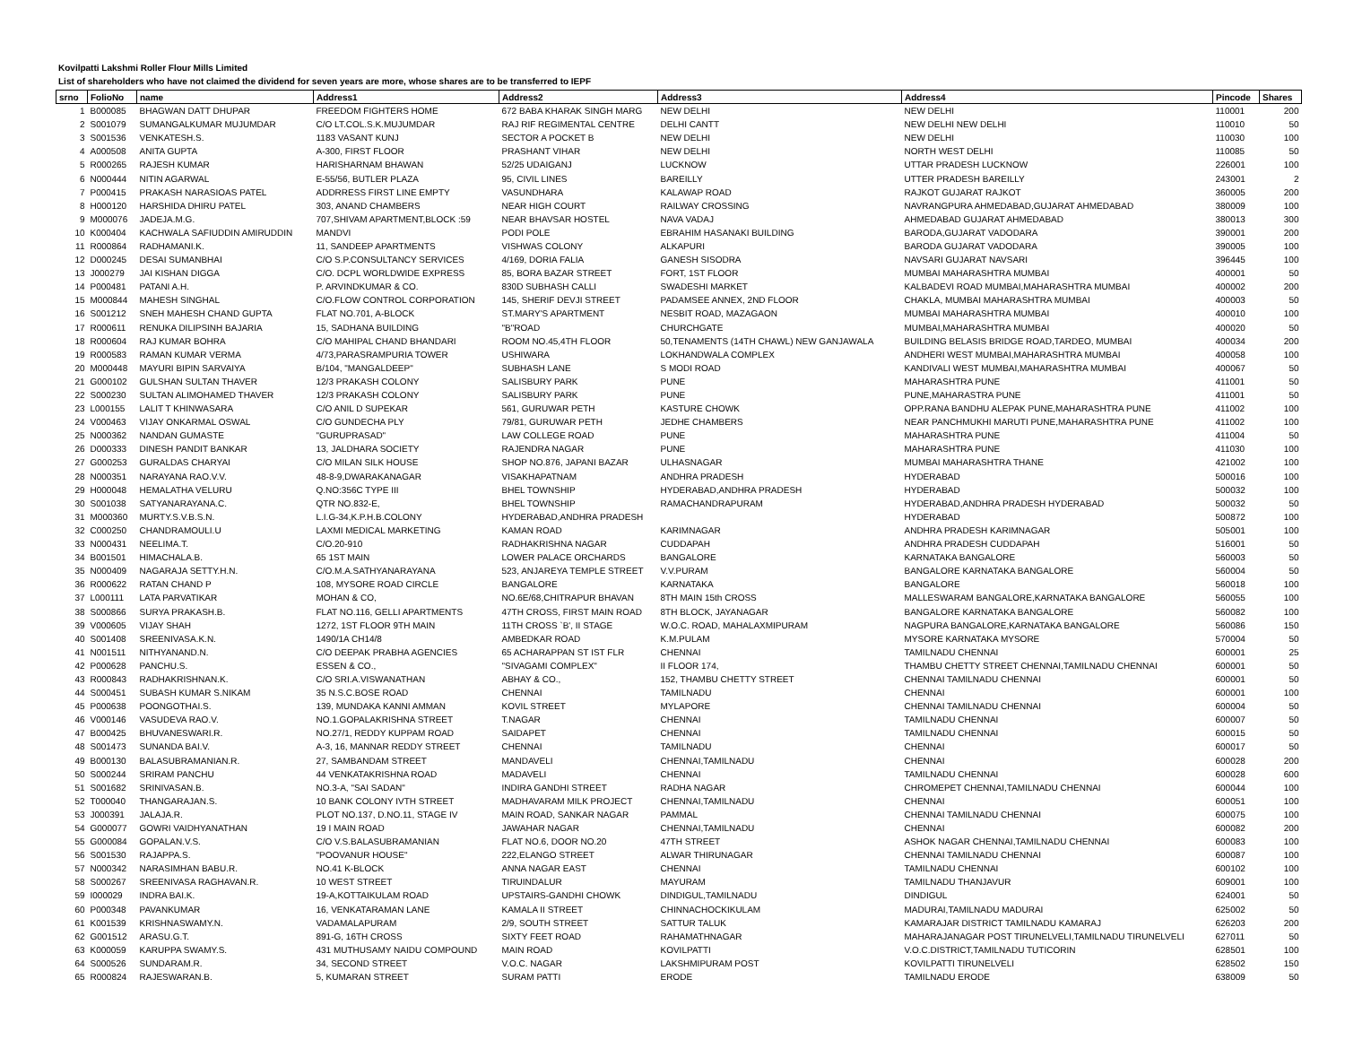Kovilpatti Lakshmi Roller Flour Mills Limited
List of shareholders who have not claimed the dividend for seven years are more, whose shares are to be transferred to IEPF
| srno | FolioNo | name | Address1 | Address2 | Address3 | Address4 | Pincode | Shares |
| --- | --- | --- | --- | --- | --- | --- | --- | --- |
| 1 | B000085 | BHAGWAN DATT DHUPAR | FREEDOM FIGHTERS HOME | 672 BABA KHARAK SINGH MARG | NEW DELHI | NEW DELHI | 110001 | 200 |
| 2 | S001079 | SUMANGALKUMAR MUJUMDAR | C/O LT.COL.S.K.MUJUMDAR | RAJ RIF REGIMENTAL CENTRE | DELHI CANTT | NEW DELHI NEW DELHI | 110010 | 50 |
| 3 | S001536 | VENKATESH.S. | 1183 VASANT KUNJ | SECTOR A POCKET B | NEW DELHI | NEW DELHI | 110030 | 100 |
| 4 | A000508 | ANITA GUPTA | A-300, FIRST FLOOR | PRASHANT VIHAR | NEW DELHI | NORTH WEST DELHI | 110085 | 50 |
| 5 | R000265 | RAJESH KUMAR | HARISHARNAM BHAWAN | 52/25 UDAIGANJ | LUCKNOW | UTTAR PRADESH LUCKNOW | 226001 | 100 |
| 6 | N000444 | NITIN AGARWAL | E-55/56, BUTLER PLAZA | 95, CIVIL LINES | BAREILLY | UTTER PRADESH BAREILLY | 243001 | 2 |
| 7 | P000415 | PRAKASH NARASIOAS PATEL | ADDRRESS FIRST LINE EMPTY | VASUNDHARA | KALAWAP ROAD | RAJKOT GUJARAT RAJKOT | 360005 | 200 |
| 8 | H000120 | HARSHIDA DHIRU PATEL | 303, ANAND CHAMBERS | NEAR HIGH COURT | RAILWAY CROSSING | NAVRANGPURA AHMEDABAD,GUJARAT AHMEDABAD | 380009 | 100 |
| 9 | M000076 | JADEJA.M.G. | 707,SHIVAM APARTMENT,BLOCK :59 | NEAR BHAVSAR HOSTEL | NAVA VADAJ | AHMEDABAD GUJARAT AHMEDABAD | 380013 | 300 |
| 10 | K000404 | KACHWALA SAFIUDDIN AMIRUDDIN | MANDVI | PODI POLE | EBRAHIM HASANAKI BUILDING | BARODA,GUJARAT VADODARA | 390001 | 200 |
| 11 | R000864 | RADHAMANI.K. | 11, SANDEEP APARTMENTS | VISHWAS COLONY | ALKAPURI | BARODA GUJARAT VADODARA | 390005 | 100 |
| 12 | D000245 | DESAI SUMANBHAI | C/O S.P.CONSULTANCY SERVICES | 4/169, DORIA FALIA | GANESH SISODRA | NAVSARI GUJARAT NAVSARI | 396445 | 100 |
| 13 | J000279 | JAI KISHAN DIGGA | C/O. DCPL WORLDWIDE EXPRESS | 85, BORA BAZAR STREET | FORT, 1ST FLOOR | MUMBAI MAHARASHTRA MUMBAI | 400001 | 50 |
| 14 | P000481 | PATANI A.H. | P. ARVINDKUMAR & CO. | 830D SUBHASH CALLI | SWADESHI MARKET | KALBADEVI ROAD MUMBAI,MAHARASHTRA MUMBAI | 400002 | 200 |
| 15 | M000844 | MAHESH SINGHAL | C/O.FLOW CONTROL CORPORATION | 145, SHERIF DEVJI STREET | PADAMSEE ANNEX, 2ND FLOOR | CHAKLA, MUMBAI MAHARASHTRA MUMBAI | 400003 | 50 |
| 16 | S001212 | SNEH MAHESH CHAND GUPTA | FLAT NO.701, A-BLOCK | ST.MARY'S APARTMENT | NESBIT ROAD, MAZAGAON | MUMBAI MAHARASHTRA MUMBAI | 400010 | 100 |
| 17 | R000611 | RENUKA DILIPSINH BAJARIA | 15, SADHANA BUILDING | "B"ROAD | CHURCHGATE | MUMBAI,MAHARASHTRA MUMBAI | 400020 | 50 |
| 18 | R000604 | RAJ KUMAR BOHRA | C/O MAHIPAL CHAND BHANDARI | ROOM NO.45,4TH FLOOR | 50,TENAMENTS (14TH CHAWL) NEW GANJAWALA | BUILDING BELASIS BRIDGE ROAD,TARDEO, MUMBAI | 400034 | 200 |
| 19 | R000583 | RAMAN KUMAR VERMA | 4/73,PARASRAMPURIA TOWER | USHIWARA | LOKHANDWALA COMPLEX | ANDHERI WEST MUMBAI,MAHARASHTRA MUMBAI | 400058 | 100 |
| 20 | M000448 | MAYURI BIPIN SARVAIYA | B/104, "MANGALDEEP" | SUBHASH LANE | S MODI ROAD | KANDIVALI WEST MUMBAI,MAHARASHTRA MUMBAI | 400067 | 50 |
| 21 | G000102 | GULSHAN SULTAN THAVER | 12/3 PRAKASH COLONY | SALISBURY PARK | PUNE | MAHARASHTRA PUNE | 411001 | 50 |
| 22 | S000230 | SULTAN ALIMOHAMED THAVER | 12/3 PRAKASH COLONY | SALISBURY PARK | PUNE | PUNE,MAHARASTRA PUNE | 411001 | 50 |
| 23 | L000155 | LALIT T KHINWASARA | C/O ANIL D SUPEKAR | 561, GURUWAR PETH | KASTURE CHOWK | OPP.RANA BANDHU ALEPAK PUNE,MAHARASHTRA PUNE | 411002 | 100 |
| 24 | V000463 | VIJAY ONKARMAL OSWAL | C/O GUNDECHA PLY | 79/81, GURUWAR PETH | JEDHE CHAMBERS | NEAR PANCHMUKHI MARUTI PUNE,MAHARASHTRA PUNE | 411002 | 100 |
| 25 | N000362 | NANDAN GUMASTE | "GURUPRASAD" | LAW COLLEGE ROAD | PUNE | MAHARASHTRA PUNE | 411004 | 50 |
| 26 | D000333 | DINESH PANDIT BANKAR | 13, JALDHARA SOCIETY | RAJENDRA NAGAR | PUNE | MAHARASHTRA PUNE | 411030 | 100 |
| 27 | G000253 | GURALDAS CHARYAI | C/O MILAN SILK HOUSE | SHOP NO.876, JAPANI BAZAR | ULHASNAGAR | MUMBAI MAHARASHTRA THANE | 421002 | 100 |
| 28 | N000351 | NARAYANA RAO.V.V. | 48-8-9,DWARAKANAGAR | VISAKHAPATNAM | ANDHRA PRADESH | HYDERABAD | 500016 | 100 |
| 29 | H000048 | HEMALATHA VELURU | Q.NO:356C TYPE III | BHEL TOWNSHIP | HYDERABAD,ANDHRA PRADESH | HYDERABAD | 500032 | 100 |
| 30 | S001038 | SATYANARAYANA.C. | QTR NO.832-E, | BHEL TOWNSHIP | RAMACHANDRAPURAM | HYDERABAD,ANDHRA PRADESH HYDERABAD | 500032 | 50 |
| 31 | M000360 | MURTY.S.V.B.S.N. | L.I.G-34,K.P.H.B.COLONY | HYDERABAD,ANDHRA PRADESH | | HYDERABAD | 500872 | 100 |
| 32 | C000250 | CHANDRAMOULI.U | LAXMI MEDICAL MARKETING | KAMAN ROAD | KARIMNAGAR | ANDHRA PRADESH KARIMNAGAR | 505001 | 100 |
| 33 | N000431 | NEELIMA.T. | C/O.20-910 | RADHAKRISHNA NAGAR | CUDDAPAH | ANDHRA PRADESH CUDDAPAH | 516001 | 50 |
| 34 | B001501 | HIMACHALA.B. | 65 1ST MAIN | LOWER PALACE ORCHARDS | BANGALORE | KARNATAKA BANGALORE | 560003 | 50 |
| 35 | N000409 | NAGARAJA SETTY.H.N. | C/O.M.A.SATHYANARAYANA | 523, ANJAREYA TEMPLE STREET | V.V.PURAM | BANGALORE KARNATAKA BANGALORE | 560004 | 50 |
| 36 | R000622 | RATAN CHAND P | 108, MYSORE ROAD CIRCLE | BANGALORE | KARNATAKA | BANGALORE | 560018 | 100 |
| 37 | L000111 | LATA PARVATIKAR | MOHAN & CO, | NO.6E/68,CHITRAPUR BHAVAN | 8TH MAIN 15th CROSS | MALLESWARAM BANGALORE,KARNATAKA BANGALORE | 560055 | 100 |
| 38 | S000866 | SURYA PRAKASH.B. | FLAT NO.116, GELLI APARTMENTS | 47TH CROSS, FIRST MAIN ROAD | 8TH BLOCK, JAYANAGAR | BANGALORE KARNATAKA BANGALORE | 560082 | 100 |
| 39 | V000605 | VIJAY SHAH | 1272, 1ST FLOOR 9TH MAIN | 11TH CROSS `B', II STAGE | W.O.C. ROAD, MAHALAXMIPURAM | NAGPURA BANGALORE,KARNATAKA BANGALORE | 560086 | 150 |
| 40 | S001408 | SREENIVASA.K.N. | 1490/1A CH14/8 | AMBEDKAR ROAD | K.M.PULAM | MYSORE KARNATAKA MYSORE | 570004 | 50 |
| 41 | N001511 | NITHYANAND.N. | C/O DEEPAK PRABHA AGENCIES | 65 ACHARAPPAN ST IST FLR | CHENNAI | TAMILNADU CHENNAI | 600001 | 25 |
| 42 | P000628 | PANCHU.S. | ESSEN & CO., | "SIVAGAMI COMPLEX" | II FLOOR 174, | THAMBU CHETTY STREET CHENNAI,TAMILNADU CHENNAI | 600001 | 50 |
| 43 | R000843 | RADHAKRISHNAN.K. | C/O SRI.A.VISWANATHAN | ABHAY & CO., | 152, THAMBU CHETTY STREET | CHENNAI TAMILNADU CHENNAI | 600001 | 50 |
| 44 | S000451 | SUBASH KUMAR S.NIKAM | 35 N.S.C.BOSE ROAD | CHENNAI | TAMILNADU | CHENNAI | 600001 | 100 |
| 45 | P000638 | POONGOTHAI.S. | 139, MUNDAKA KANNI AMMAN | KOVIL STREET | MYLAPORE | CHENNAI TAMILNADU CHENNAI | 600004 | 50 |
| 46 | V000146 | VASUDEVA RAO.V. | NO.1.GOPALAKRISHNA STREET | T.NAGAR | CHENNAI | TAMILNADU CHENNAI | 600007 | 50 |
| 47 | B000425 | BHUVANESWARI.R. | NO.27/1, REDDY KUPPAM ROAD | SAIDAPET | CHENNAI | TAMILNADU CHENNAI | 600015 | 50 |
| 48 | S001473 | SUNANDA BAI.V. | A-3, 16, MANNAR REDDY STREET | CHENNAI | TAMILNADU | CHENNAI | 600017 | 50 |
| 49 | B000130 | BALASUBRAMANIAN.R. | 27, SAMBANDAM STREET | MANDAVELI | CHENNAI,TAMILNADU | CHENNAI | 600028 | 200 |
| 50 | S000244 | SRIRAM PANCHU | 44 VENKATAKRISHNA ROAD | MADAVELI | CHENNAI | TAMILNADU CHENNAI | 600028 | 600 |
| 51 | S001682 | SRINIVASAN.B. | NO.3-A, "SAI SADAN" | INDIRA GANDHI STREET | RADHA NAGAR | CHROMEPET CHENNAI,TAMILNADU CHENNAI | 600044 | 100 |
| 52 | T000040 | THANGARAJAN.S. | 10 BANK COLONY IVTH STREET | MADHAVARAM MILK PROJECT | CHENNAI,TAMILNADU | CHENNAI | 600051 | 100 |
| 53 | J000391 | JALAJA.R. | PLOT NO.137, D.NO.11, STAGE IV | MAIN ROAD, SANKAR NAGAR | PAMMAL | CHENNAI TAMILNADU CHENNAI | 600075 | 100 |
| 54 | G000077 | GOWRI VAIDHYANATHAN | 19 I MAIN ROAD | JAWAHAR NAGAR | CHENNAI,TAMILNADU | CHENNAI | 600082 | 200 |
| 55 | G000084 | GOPALAN.V.S. | C/O V.S.BALASUBRAMANIAN | FLAT NO.6, DOOR NO.20 | 47TH STREET | ASHOK NAGAR CHENNAI,TAMILNADU CHENNAI | 600083 | 100 |
| 56 | S001530 | RAJAPPA.S. | "POOVANUR HOUSE" | 222,ELANGO STREET | ALWAR THIRUNAGAR | CHENNAI TAMILNADU CHENNAI | 600087 | 100 |
| 57 | N000342 | NARASIMHAN BABU.R. | NO.41 K-BLOCK | ANNA NAGAR EAST | CHENNAI | TAMILNADU CHENNAI | 600102 | 100 |
| 58 | S000267 | SREENIVASA RAGHAVAN.R. | 10 WEST STREET | TIRUINDALUR | MAYURAM | TAMILNADU THANJAVUR | 609001 | 100 |
| 59 | I000029 | INDRA BAI.K. | 19-A,KOTTAIKULAM ROAD | UPSTAIRS-GANDHI CHOWK | DINDIGUL,TAMILNADU | DINDIGUL | 624001 | 50 |
| 60 | P000348 | PAVANKUMAR | 16, VENKATARAMAN LANE | KAMALA II STREET | CHINNACHOCKIKULAM | MADURAI,TAMILNADU MADURAI | 625002 | 50 |
| 61 | K001539 | KRISHNASWAMY.N. | VADAMALAPURAM | 2/9, SOUTH STREET | SATTUR TALUK | KAMARAJAR DISTRICT TAMILNADU KAMARAJ | 626203 | 200 |
| 62 | G001512 | ARASU.G.T. | 891-G, 16TH CROSS | SIXTY FEET ROAD | RAHAMATHNAGAR | MAHARAJANAGAR POST TIRUNELVELI,TAMILNADU TIRUNELVELI | 627011 | 50 |
| 63 | K000059 | KARUPPA SWAMY.S. | 431 MUTHUSAMY NAIDU COMPOUND | MAIN ROAD | KOVILPATTI | V.O.C.DISTRICT,TAMILNADU TUTICORIN | 628501 | 100 |
| 64 | S000526 | SUNDARAM.R. | 34, SECOND STREET | V.O.C. NAGAR | LAKSHMIPURAM POST | KOVILPATTI TIRUNELVELI | 628502 | 150 |
| 65 | R000824 | RAJESWARAN.B. | 5, KUMARAN STREET | SURAM PATTI | ERODE | TAMILNADU ERODE | 638009 | 50 |